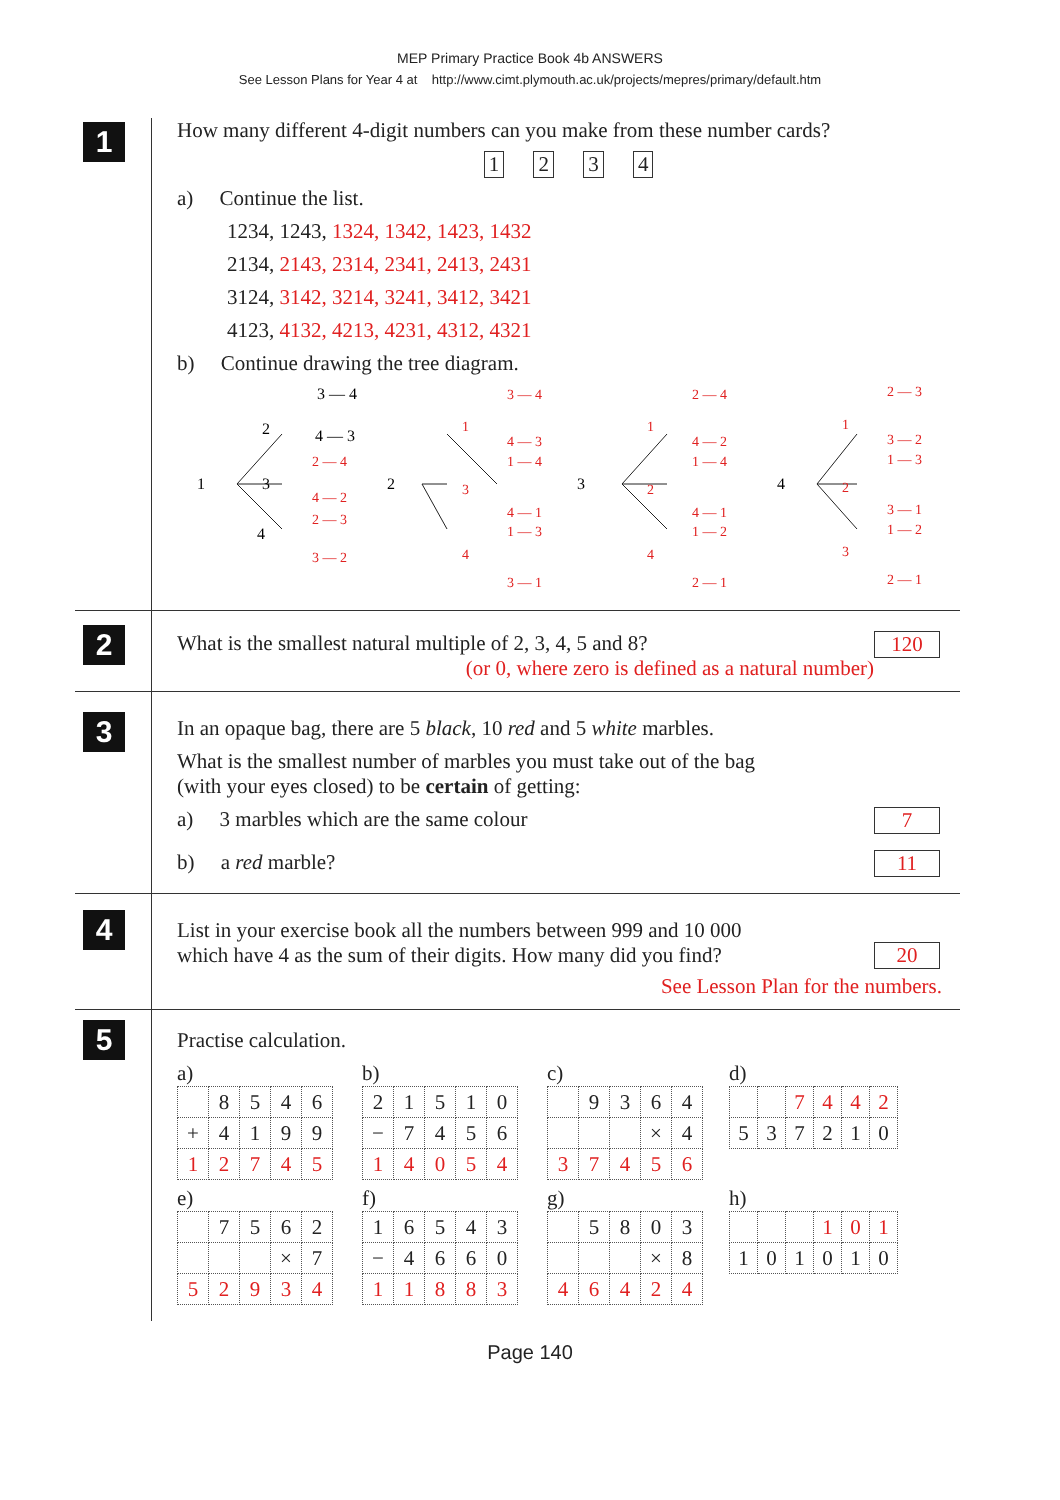MEP Primary Practice Book 4b ANSWERS
See Lesson Plans for Year 4 at http://www.cimt.plymouth.ac.uk/projects/mepres/primary/default.htm
1
How many different 4-digit numbers can you make from these number cards?
1 2 3 4
a) Continue the list.
1234, 1243, 1324, 1342, 1423, 1432
2134, 2143, 2314, 2341, 2413, 2431
3124, 3142, 3214, 3241, 3412, 3421
4123, 4132, 4213, 4231, 4312, 4321
b) Continue drawing the tree diagram.
1
3
2
4
3 — 4
4 — 3
2
3
4
2 — 4
4 — 2
2 — 3
3 — 2
1
3
4
3 — 4
4 — 3
1 — 4
4 — 1
1 — 3
3 — 1
1
2
4
2 — 4
4 — 2
1 — 4
4 — 1
1 — 2
2 — 1
1
2
3
2 — 3
3 — 2
1 — 3
3 — 1
1 — 2
2 — 1
2
120
What is the smallest natural multiple of 2, 3, 4, 5 and 8?
(or 0, where zero is defined as a natural number)
3
In an opaque bag, there are 5 black, 10 red and 5 white marbles.
What is the smallest number of marbles you must take out of the bag
(with your eyes closed) to be certain of getting:
7 a) 3 marbles which are the same colour
11 b) a red marble?
4
20
List in your exercise book all the numbers between 999 and 10 000
which have 4 as the sum of their digits. How many did you find?
See Lesson Plan for the numbers.
5
Practise calculation.
a)
| | 8 | 5 | 4 | 6 |
| + | 4 | 1 | 9 | 9 |
| 1 | 2 | 7 | 4 | 5 |
b)
| 2 | 1 | 5 | 1 | 0 |
| − | 7 | 4 | 5 | 6 |
| 1 | 4 | 0 | 5 | 4 |
c)
| | 9 | 3 | 6 | 4 |
| | | | × | 4 |
| 3 | 7 | 4 | 5 | 6 |
d)
| | | 7 | 4 | 4 | 2 |
| 5 | 3 | 7 | 2 | 1 | 0 |
e)
| | 7 | 5 | 6 | 2 |
| | | | × | 7 |
| 5 | 2 | 9 | 3 | 4 |
f)
| 1 | 6 | 5 | 4 | 3 |
| − | 4 | 6 | 6 | 0 |
| 1 | 1 | 8 | 8 | 3 |
g)
| | 5 | 8 | 0 | 3 |
| | | | × | 8 |
| 4 | 6 | 4 | 2 | 4 |
h)
| | | | 1 | 0 | 1 |
| 1 | 0 | 1 | 0 | 1 | 0 |
Page 140